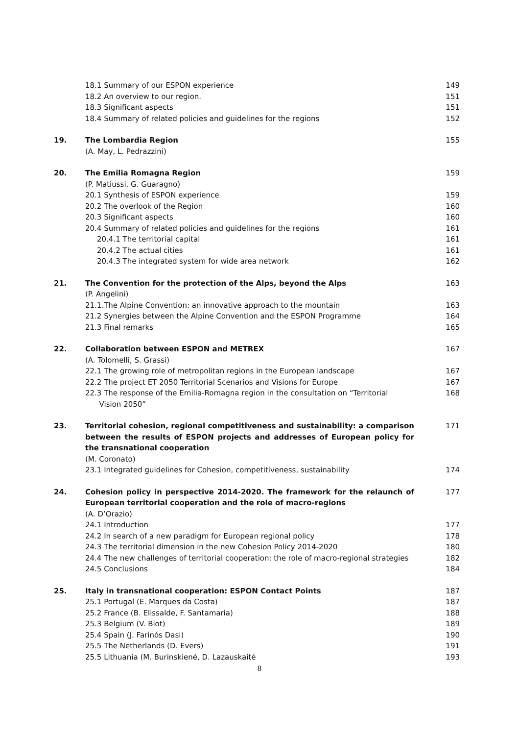18.1 Summary of our ESPON experience 149
18.2 An overview to our region. 151
18.3 Significant aspects 151
18.4 Summary of related policies and guidelines for the regions 152
19. The Lombardia Region
(A. May, L. Pedrazzini)
155
20. The Emilia Romagna Region
(P. Matiussi, G. Guaragno)
159
20.1 Synthesis of ESPON experience 159
20.2 The overlook of the Region 160
20.3 Significant aspects 160
20.4 Summary of related policies and guidelines for the regions 161
20.4.1 The territorial capital 161
20.4.2 The actual cities 161
20.4.3 The integrated system for wide area network 162
21. The Convention for the protection of the Alps, beyond the Alps
(P. Angelini)
163
21.1.The Alpine Convention: an innovative approach to the mountain 163
21.2 Synergies between the Alpine Convention and the ESPON Programme 164
21.3 Final remarks 165
22. Collaboration between ESPON and METREX
(A. Tolomelli, S. Grassi)
167
22.1 The growing role of metropolitan regions in the European landscape 167
22.2 The project ET 2050 Territorial Scenarios and Visions for Europe 167
22.3 The response of the Emilia-Romagna region in the consultation on “Territorial
Vision 2050”
168
23. Territorial cohesion, regional competitiveness and sustainability: a comparison between the results of ESPON projects and addresses of European policy for the transnational cooperation
(M. Coronato)
171
23.1 Integrated guidelines for Cohesion, competitiveness, sustainability 174
24. Cohesion policy in perspective 2014-2020. The framework for the relaunch of European territorial cooperation and the role of macro-regions
(A. D’Orazio)
177
24.1 Introduction 177
24.2 In search of a new paradigm for European regional policy 178
24.3 The territorial dimension in the new Cohesion Policy 2014-2020 180
24.4 The new challenges of territorial cooperation: the role of macro-regional strategies
182
24.5 Conclusions 184
25. Italy in transnational cooperation: ESPON Contact Points 187
25.1 Portugal (E. Marques da Costa) 187
25.2 France (B. Elissalde, F. Santamaria) 188
25.3 Belgium (V. Biot) 189
25.4 Spain (J. Farinós Dasi) 190
25.5 The Netherlands (D. Evers) 191
25.5 Lithuania (M. Burinskiené, D. Lazauskaité 193
8